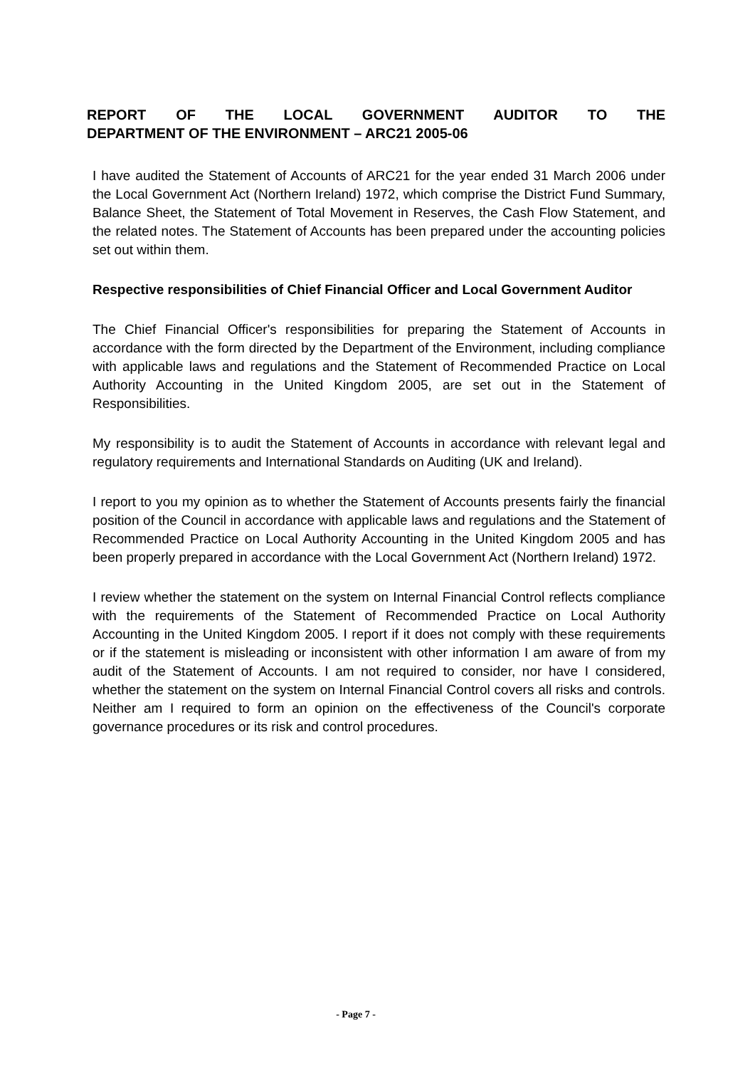REPORT OF THE LOCAL GOVERNMENT AUDITOR TO THE
DEPARTMENT OF THE ENVIRONMENT – ARC21 2005-06
I have audited the Statement of Accounts of ARC21 for the year ended 31 March 2006 under the Local Government Act (Northern Ireland) 1972, which comprise the District Fund Summary, Balance Sheet, the Statement of Total Movement in Reserves, the Cash Flow Statement, and the related notes. The Statement of Accounts has been prepared under the accounting policies set out within them.
Respective responsibilities of Chief Financial Officer and Local Government Auditor
The Chief Financial Officer's responsibilities for preparing the Statement of Accounts in accordance with the form directed by the Department of the Environment, including compliance with applicable laws and regulations and the Statement of Recommended Practice on Local Authority Accounting in the United Kingdom 2005, are set out in the Statement of Responsibilities.
My responsibility is to audit the Statement of Accounts in accordance with relevant legal and regulatory requirements and International Standards on Auditing (UK and Ireland).
I report to you my opinion as to whether the Statement of Accounts presents fairly the financial position of the Council in accordance with applicable laws and regulations and the Statement of Recommended Practice on Local Authority Accounting in the United Kingdom 2005 and has been properly prepared in accordance with the Local Government Act (Northern Ireland) 1972.
I review whether the statement on the system on Internal Financial Control reflects compliance with the requirements of the Statement of Recommended Practice on Local Authority Accounting in the United Kingdom 2005. I report if it does not comply with these requirements or if the statement is misleading or inconsistent with other information I am aware of from my audit of the Statement of Accounts. I am not required to consider, nor have I considered, whether the statement on the system on Internal Financial Control covers all risks and controls. Neither am I required to form an opinion on the effectiveness of the Council's corporate governance procedures or its risk and control procedures.
- Page 7 -